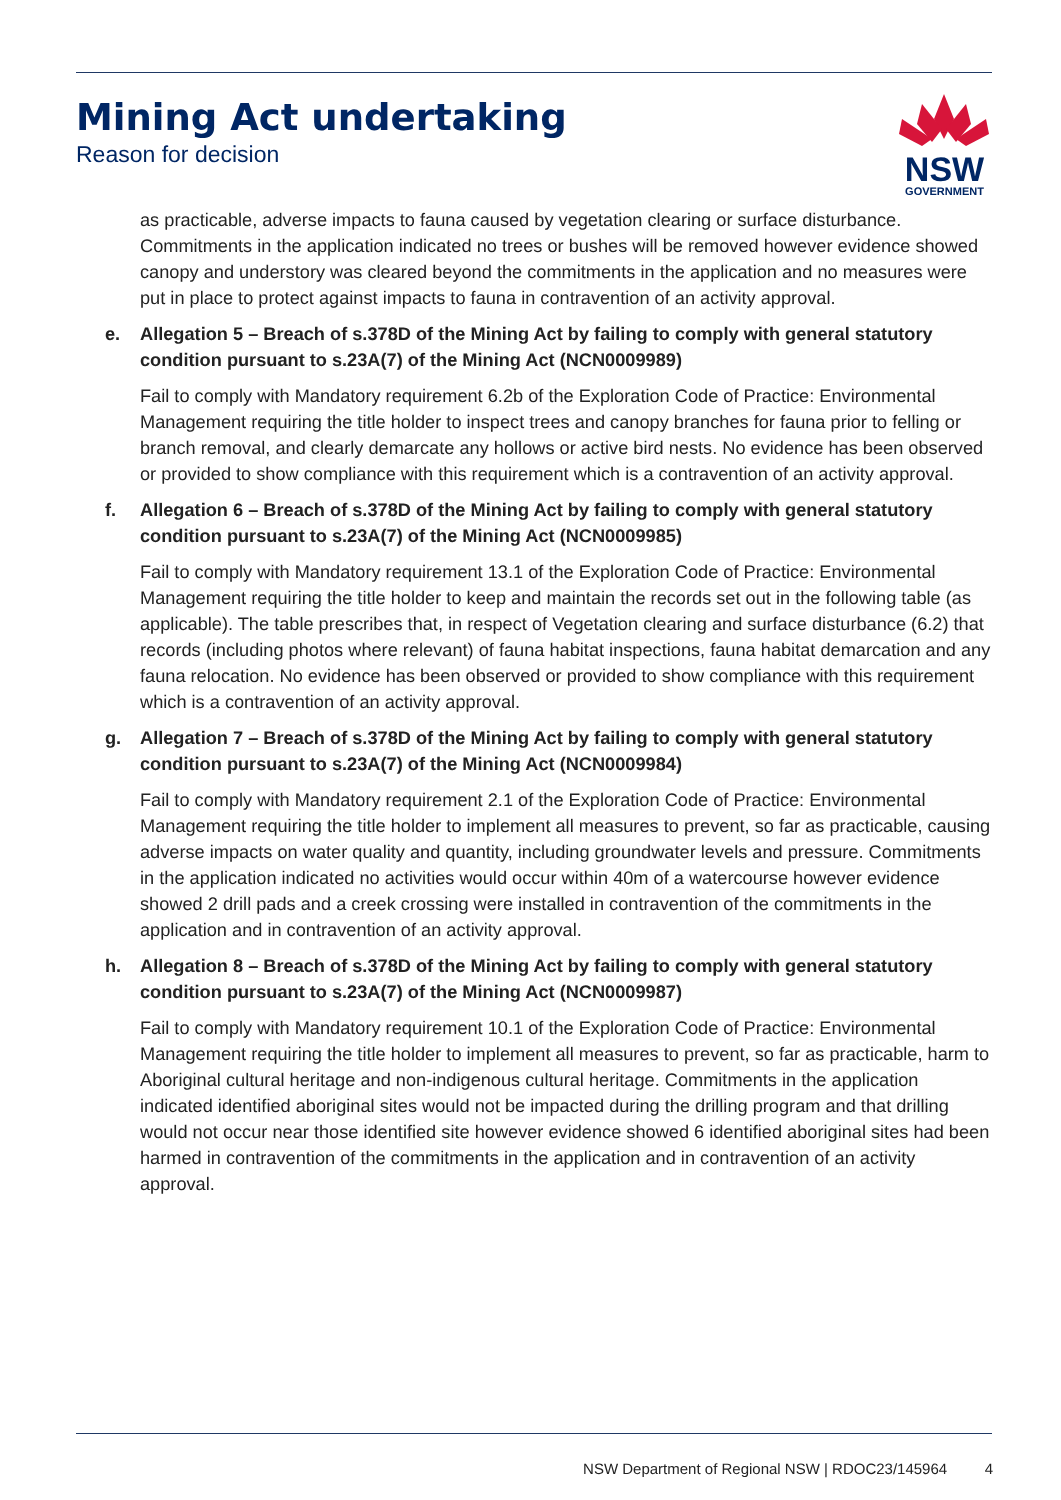Mining Act undertaking
Reason for decision
NSW
GOVERNMENT
as practicable, adverse impacts to fauna caused by vegetation clearing or surface disturbance. Commitments in the application indicated no trees or bushes will be removed however evidence showed canopy and understory was cleared beyond the commitments in the application and no measures were put in place to protect against impacts to fauna in contravention of an activity approval.
e. Allegation 5 – Breach of s.378D of the Mining Act by failing to comply with general statutory condition pursuant to s.23A(7) of the Mining Act (NCN0009989)
Fail to comply with Mandatory requirement 6.2b of the Exploration Code of Practice: Environmental Management requiring the title holder to inspect trees and canopy branches for fauna prior to felling or branch removal, and clearly demarcate any hollows or active bird nests. No evidence has been observed or provided to show compliance with this requirement which is a contravention of an activity approval.
f. Allegation 6 – Breach of s.378D of the Mining Act by failing to comply with general statutory condition pursuant to s.23A(7) of the Mining Act (NCN0009985)
Fail to comply with Mandatory requirement 13.1 of the Exploration Code of Practice: Environmental Management requiring the title holder to keep and maintain the records set out in the following table (as applicable). The table prescribes that, in respect of Vegetation clearing and surface disturbance (6.2) that records (including photos where relevant) of fauna habitat inspections, fauna habitat demarcation and any fauna relocation. No evidence has been observed or provided to show compliance with this requirement which is a contravention of an activity approval.
g. Allegation 7 – Breach of s.378D of the Mining Act by failing to comply with general statutory condition pursuant to s.23A(7) of the Mining Act (NCN0009984)
Fail to comply with Mandatory requirement 2.1 of the Exploration Code of Practice: Environmental Management requiring the title holder to implement all measures to prevent, so far as practicable, causing adverse impacts on water quality and quantity, including groundwater levels and pressure. Commitments in the application indicated no activities would occur within 40m of a watercourse however evidence showed 2 drill pads and a creek crossing were installed in contravention of the commitments in the application and in contravention of an activity approval.
h. Allegation 8 – Breach of s.378D of the Mining Act by failing to comply with general statutory condition pursuant to s.23A(7) of the Mining Act (NCN0009987)
Fail to comply with Mandatory requirement 10.1 of the Exploration Code of Practice: Environmental Management requiring the title holder to implement all measures to prevent, so far as practicable, harm to Aboriginal cultural heritage and non-indigenous cultural heritage. Commitments in the application indicated identified aboriginal sites would not be impacted during the drilling program and that drilling would not occur near those identified site however evidence showed 6 identified aboriginal sites had been harmed in contravention of the commitments in the application and in contravention of an activity approval.
NSW Department of Regional NSW | RDOC23/145964 4